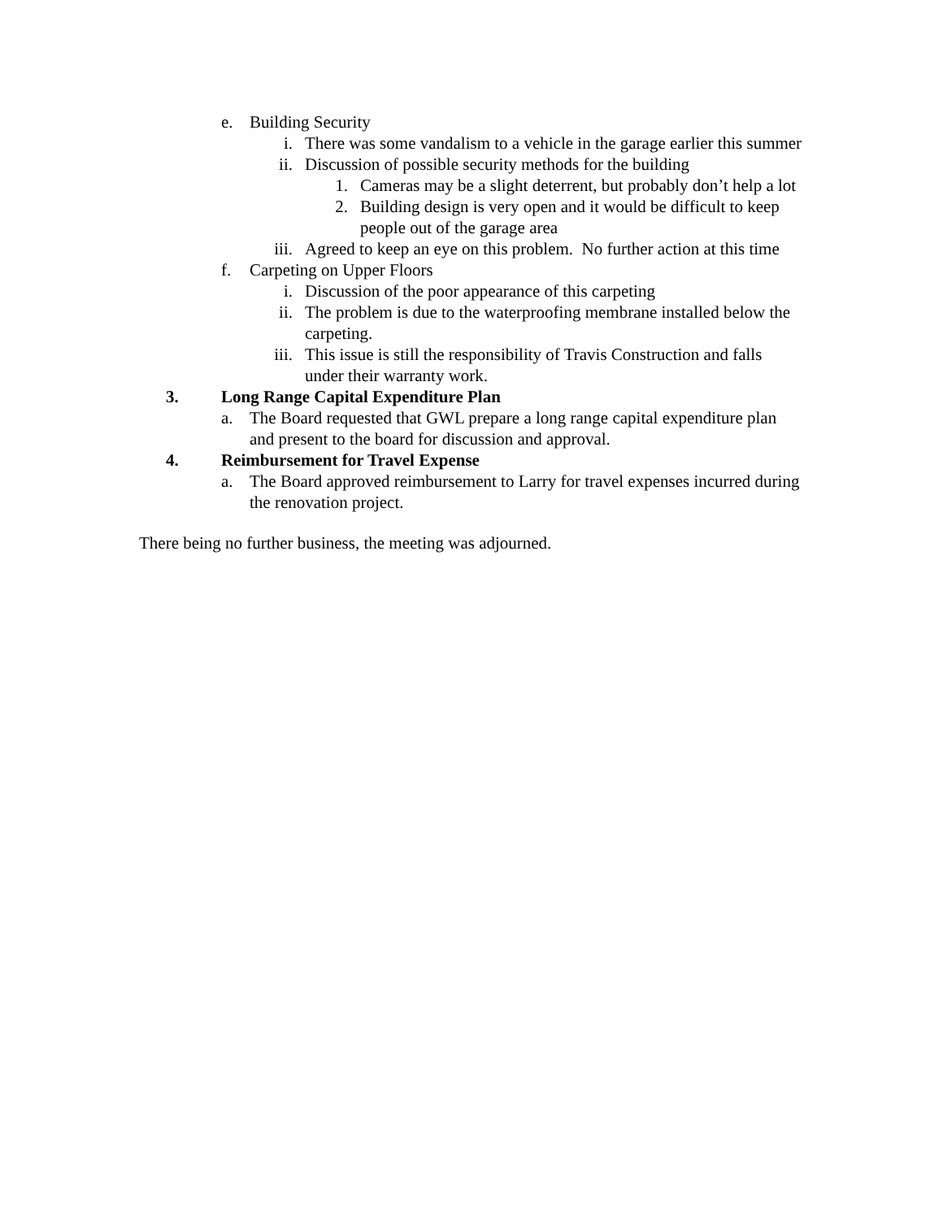e. Building Security
i. There was some vandalism to a vehicle in the garage earlier this summer
ii. Discussion of possible security methods for the building
1. Cameras may be a slight deterrent, but probably don’t help a lot
2. Building design is very open and it would be difficult to keep people out of the garage area
iii. Agreed to keep an eye on this problem. No further action at this time
f. Carpeting on Upper Floors
i. Discussion of the poor appearance of this carpeting
ii. The problem is due to the waterproofing membrane installed below the carpeting.
iii. This issue is still the responsibility of Travis Construction and falls under their warranty work.
3. Long Range Capital Expenditure Plan
a. The Board requested that GWL prepare a long range capital expenditure plan and present to the board for discussion and approval.
4. Reimbursement for Travel Expense
a. The Board approved reimbursement to Larry for travel expenses incurred during the renovation project.
There being no further business, the meeting was adjourned.